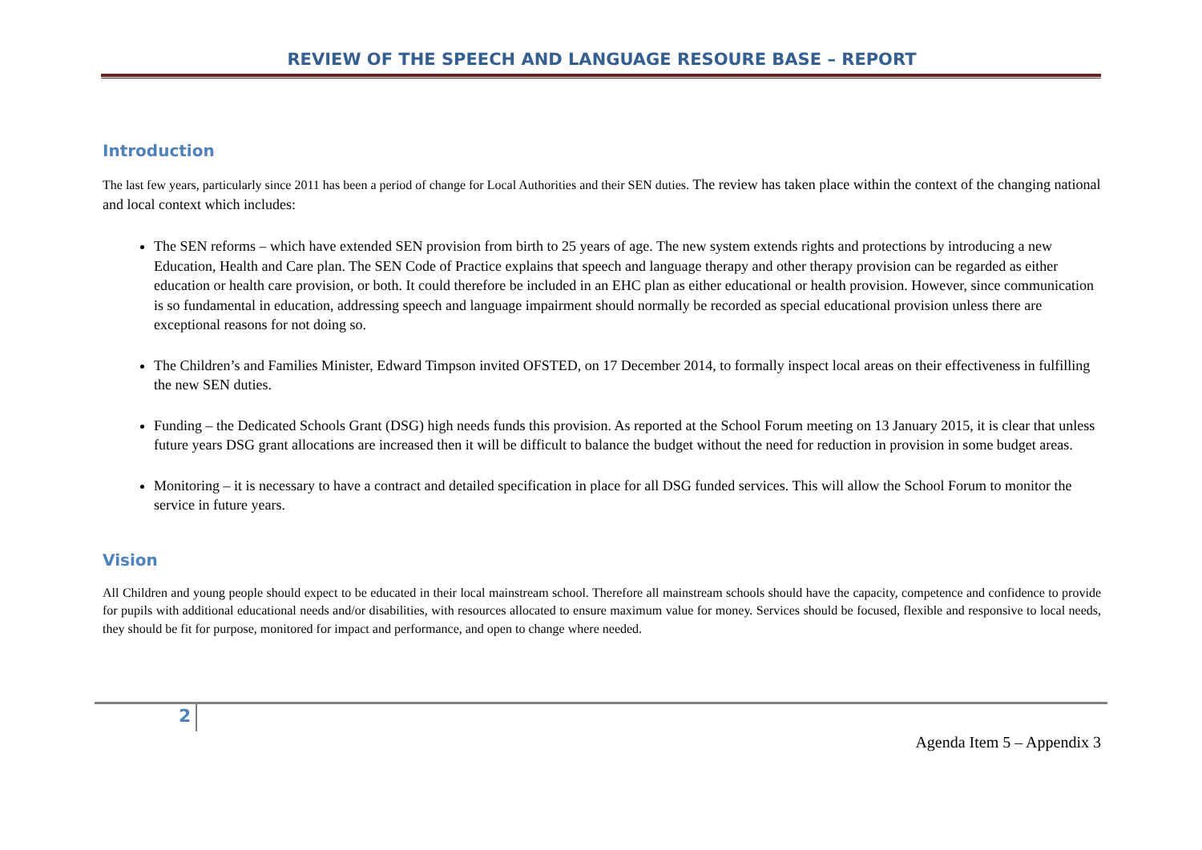REVIEW OF THE SPEECH AND LANGUAGE RESOURE BASE – REPORT
Introduction
The last few years, particularly since 2011 has been a period of change for Local Authorities and their SEN duties. The review has taken place within the context of the changing national and local context which includes:
The SEN reforms – which have extended SEN provision from birth to 25 years of age. The new system extends rights and protections by introducing a new Education, Health and Care plan. The SEN Code of Practice explains that speech and language therapy and other therapy provision can be regarded as either education or health care provision, or both. It could therefore be included in an EHC plan as either educational or health provision. However, since communication is so fundamental in education, addressing speech and language impairment should normally be recorded as special educational provision unless there are exceptional reasons for not doing so.
The Children’s and Families Minister, Edward Timpson invited OFSTED, on 17 December 2014, to formally inspect local areas on their effectiveness in fulfilling the new SEN duties.
Funding – the Dedicated Schools Grant (DSG) high needs funds this provision. As reported at the School Forum meeting on 13 January 2015, it is clear that unless future years DSG grant allocations are increased then it will be difficult to balance the budget without the need for reduction in provision in some budget areas.
Monitoring – it is necessary to have a contract and detailed specification in place for all DSG funded services. This will allow the School Forum to monitor the service in future years.
Vision
All Children and young people should expect to be educated in their local mainstream school. Therefore all mainstream schools should have the capacity, competence and confidence to provide for pupils with additional educational needs and/or disabilities, with resources allocated to ensure maximum value for money. Services should be focused, flexible and responsive to local needs, they should be fit for purpose, monitored for impact and performance, and open to change where needed.
2
Agenda Item 5 – Appendix 3